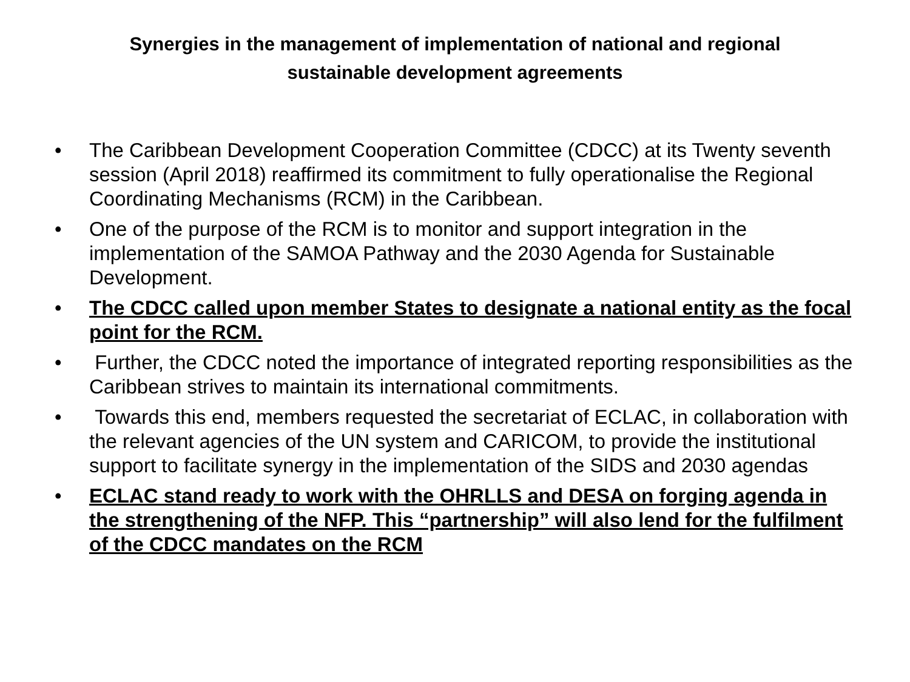Synergies in the management of implementation of national and regional
sustainable development agreements
• The Caribbean Development Cooperation Committee (CDCC) at its Twenty seventh session (April 2018) reaffirmed its commitment to fully operationalise the Regional Coordinating Mechanisms (RCM) in the Caribbean.
• One of the purpose of the RCM is to monitor and support integration in the implementation of the SAMOA Pathway and the 2030 Agenda for Sustainable Development.
• The CDCC called upon member States to designate a national entity as the focal point for the RCM.
• Further, the CDCC noted the importance of integrated reporting responsibilities as the Caribbean strives to maintain its international commitments.
• Towards this end, members requested the secretariat of ECLAC, in collaboration with the relevant agencies of the UN system and CARICOM, to provide the institutional support to facilitate synergy in the implementation of the SIDS and 2030 agendas
• ECLAC stand ready to work with the OHRLLS and DESA on forging agenda in the strengthening of the NFP. This “partnership” will also lend for the fulfilment of the CDCC mandates on the RCM